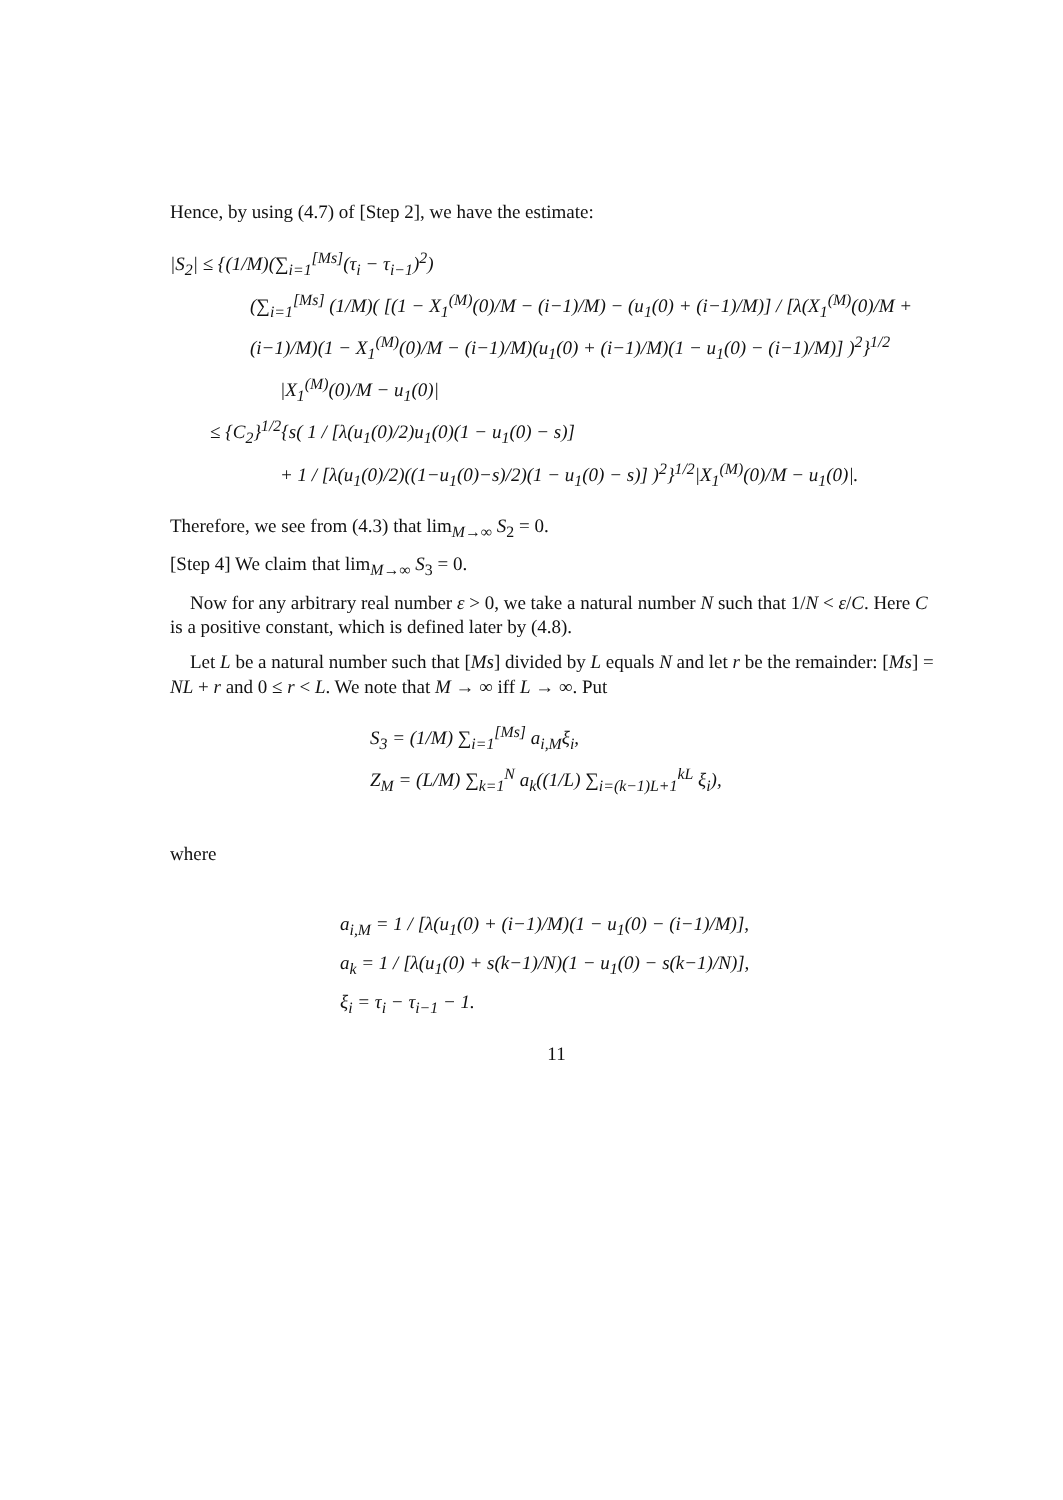Hence, by using (4.7) of [Step 2], we have the estimate:
|S<sub>2</sub>| ≤ {(1/M)(∑<sub>i=1</sub><sup>[Ms]</sup>(τ<sub>i</sub> − τ<sub>i−1</sub>)<sup>2</sup>)
(∑<sub>i=1</sub><sup>[Ms]</sup> (1/M)( [(1 − X<sub>1</sub><sup>(M)</sup>(0)/M − (i−1)/M) − (u<sub>1</sub>(0) + (i−1)/M)] / [λ(X<sub>1</sub><sup>(M)</sup>(0)/M + (i−1)/M)(1 − X<sub>1</sub><sup>(M)</sup>(0)/M − (i−1)/M)(u<sub>1</sub>(0) + (i−1)/M)(1 − u<sub>1</sub>(0) − (i−1)/M)] )<sup>2</sup>}<sup>1/2</sup>
|X<sub>1</sub><sup>(M)</sup>(0)/M − u<sub>1</sub>(0)|
≤ {C<sub>2</sub>}<sup>1/2</sup>{s( 1 / [λ(u<sub>1</sub>(0)/2)u<sub>1</sub>(0)(1 − u<sub>1</sub>(0) − s)]
+ 1 / [λ(u<sub>1</sub>(0)/2)((1−u<sub>1</sub>(0)−s)/2)(1 − u<sub>1</sub>(0) − s)] )<sup>2</sup>}<sup>1/2</sup>|X<sub>1</sub><sup>(M)</sup>(0)/M − u<sub>1</sub>(0)|.
Therefore, we see from (4.3) that lim<sub>M→∞</sub> S<sub>2</sub> = 0.
[Step 4] We claim that lim<sub>M→∞</sub> S<sub>3</sub> = 0.
Now for any arbitrary real number ε > 0, we take a natural number N such that 1/N < ε/C. Here C is a positive constant, which is defined later by (4.8).
Let L be a natural number such that [Ms] divided by L equals N and let r be the remainder: [Ms] = NL + r and 0 ≤ r < L. We note that M → ∞ iff L → ∞. Put
S<sub>3</sub> = (1/M) ∑<sub>i=1</sub><sup>[Ms]</sup> a<sub>i,M</sub>ξ<sub>i</sub>,
Z<sub>M</sub> = (L/M) ∑<sub>k=1</sub><sup>N</sup> a<sub>k</sub>((1/L) ∑<sub>i=(k−1)L+1</sub><sup>kL</sup> ξ<sub>i</sub>),
where
a<sub>i,M</sub> = 1 / [λ(u<sub>1</sub>(0) + (i−1)/M)(1 − u<sub>1</sub>(0) − (i−1)/M)],
a<sub>k</sub> = 1 / [λ(u<sub>1</sub>(0) + s(k−1)/N)(1 − u<sub>1</sub>(0) − s(k−1)/N)],
ξ<sub>i</sub> = τ<sub>i</sub> − τ<sub>i−1</sub> − 1.
11